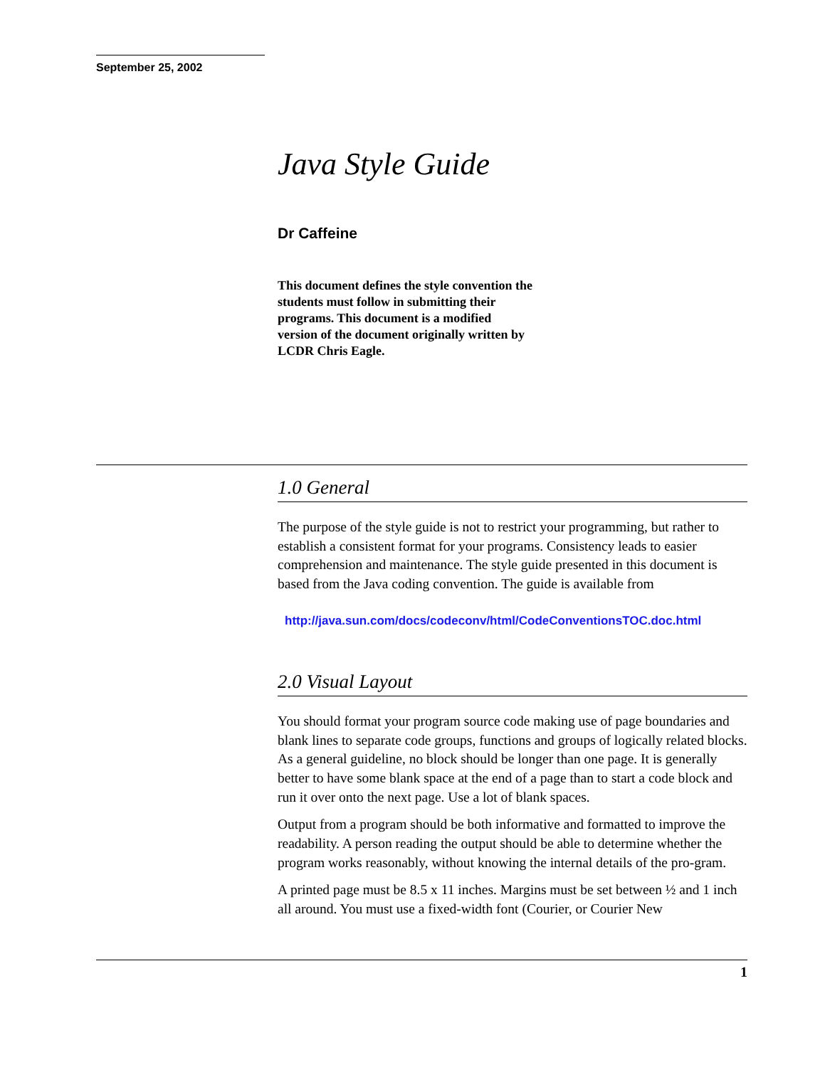September 25, 2002
Java Style Guide
Dr Caffeine
This document defines the style convention the students must follow in submitting their programs. This document is a modified version of the document originally written by LCDR Chris Eagle.
1.0 General
The purpose of the style guide is not to restrict your programming, but rather to establish a consistent format for your programs. Consistency leads to easier comprehension and maintenance. The style guide presented in this document is based from the Java coding convention. The guide is available from
http://java.sun.com/docs/codeconv/html/CodeConventionsTOC.doc.html
2.0 Visual Layout
You should format your program source code making use of page boundaries and blank lines to separate code groups, functions and groups of logically related blocks. As a general guideline, no block should be longer than one page. It is generally better to have some blank space at the end of a page than to start a code block and run it over onto the next page. Use a lot of blank spaces.
Output from a program should be both informative and formatted to improve the readability. A person reading the output should be able to determine whether the program works reasonably, without knowing the internal details of the pro-gram.
A printed page must be 8.5 x 11 inches. Margins must be set between ½ and 1 inch all around. You must use a fixed-width font (Courier, or Courier New
1